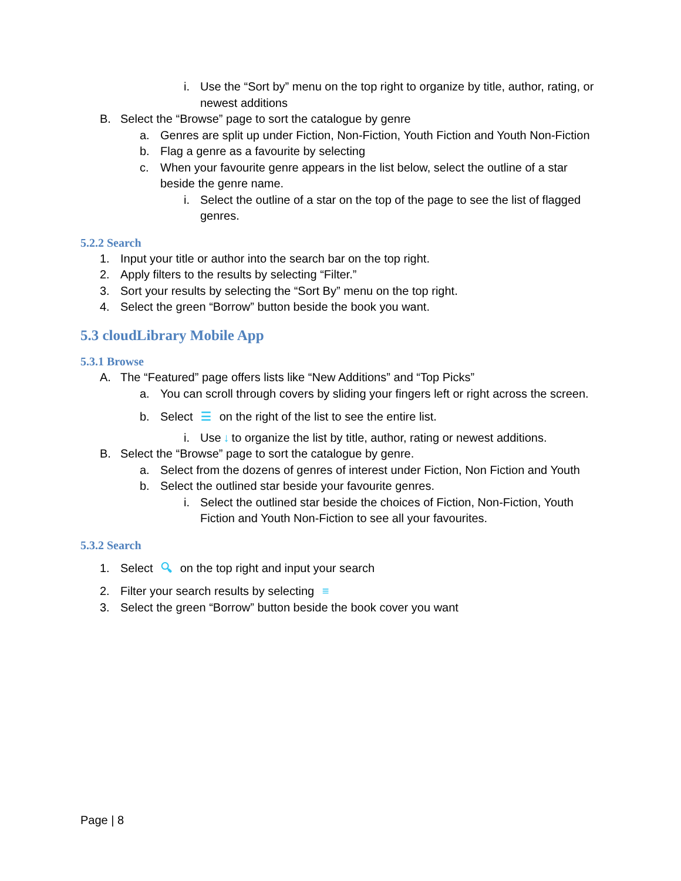i. Use the “Sort by” menu on the top right to organize by title, author, rating, or newest additions
B. Select the “Browse” page to sort the catalogue by genre
a. Genres are split up under Fiction, Non-Fiction, Youth Fiction and Youth Non-Fiction
b. Flag a genre as a favourite by selecting
c. When your favourite genre appears in the list below, select the outline of a star beside the genre name.
i. Select the outline of a star on the top of the page to see the list of flagged genres.
5.2.2 Search
1. Input your title or author into the search bar on the top right.
2. Apply filters to the results by selecting “Filter.”
3. Sort your results by selecting the “Sort By” menu on the top right.
4. Select the green “Borrow” button beside the book you want.
5.3 cloudLibrary Mobile App
5.3.1 Browse
A. The “Featured” page offers lists like “New Additions” and “Top Picks”
a. You can scroll through covers by sliding your fingers left or right across the screen.
b. Select ☰ on the right of the list to see the entire list.
i. Use ↓ to organize the list by title, author, rating or newest additions.
B. Select the “Browse” page to sort the catalogue by genre.
a. Select from the dozens of genres of interest under Fiction, Non Fiction and Youth
b. Select the outlined star beside your favourite genres.
i. Select the outlined star beside the choices of Fiction, Non-Fiction, Youth Fiction and Youth Non-Fiction to see all your favourites.
5.3.2 Search
1. Select 🔍︎ on the top right and input your search
2. Filter your search results by selecting ≡
3. Select the green “Borrow” button beside the book cover you want
Page | 8